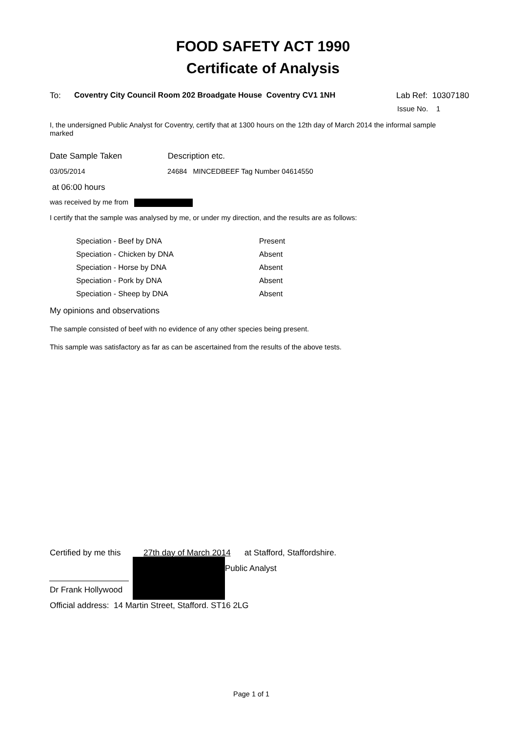FOOD SAFETY ACT 1990
Certificate of Analysis
To: Coventry City Council Room 202 Broadgate House Coventry CV1 1NH Lab Ref: 10307180
Issue No. 1
I, the undersigned Public Analyst for Coventry, certify that at 1300 hours on the 12th day of March 2014 the informal sample marked
Date Sample Taken Description etc.
03/05/2014 24684 MINCEDBEEF Tag Number 04614550
at 06:00 hours
was received by me from
I certify that the sample was analysed by me, or under my direction, and the results are as follows:
| Speciation - Beef by DNA | Present |
| Speciation - Chicken by DNA | Absent |
| Speciation - Horse by DNA | Absent |
| Speciation - Pork by DNA | Absent |
| Speciation - Sheep by DNA | Absent |
My opinions and observations
The sample consisted of beef with no evidence of any other species being present.
This sample was satisfactory as far as can be ascertained from the results of the above tests.
Certified by me this 27th day of March 2014 at Stafford, Staffordshire.
Public Analyst
Dr Frank Hollywood
Official address: 14 Martin Street, Stafford. ST16 2LG
Page 1 of 1